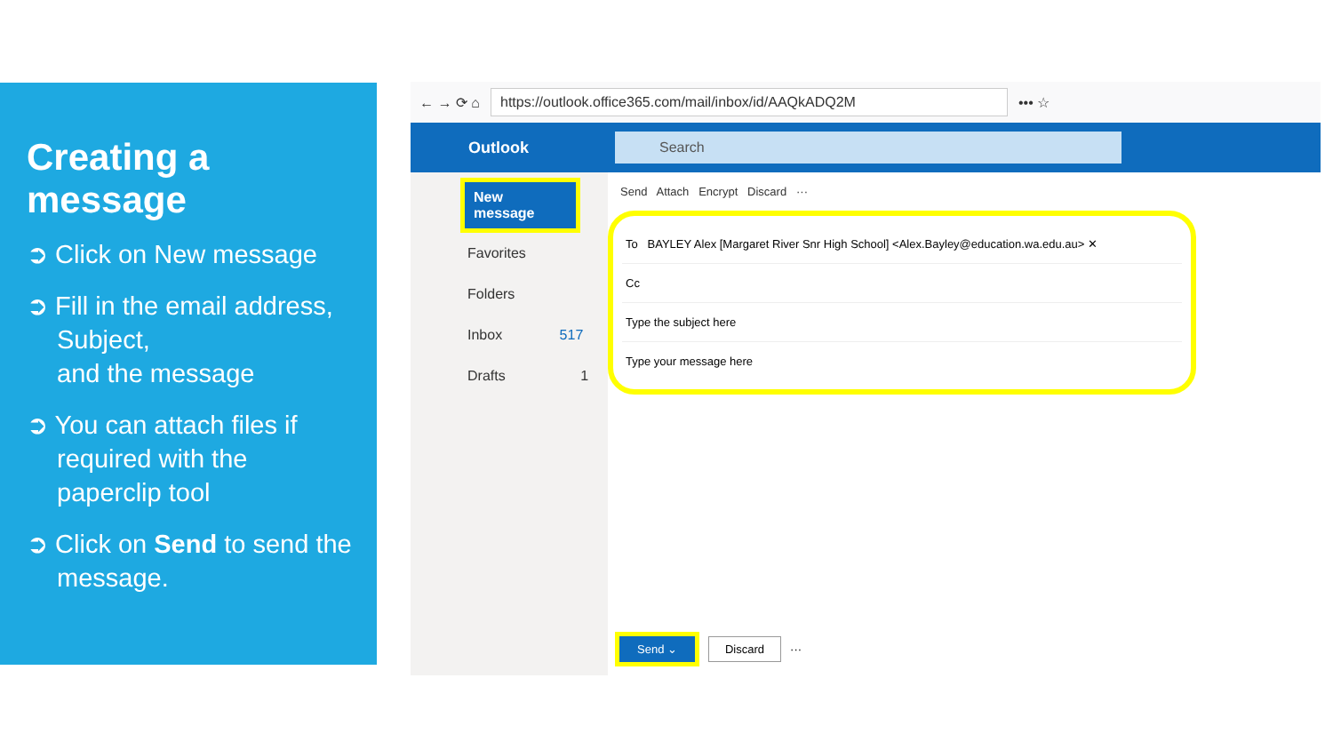Creating a message
➲ Click on New message
➲ Fill in the email address, Subject,
and the message
➲ You can attach files if required with the paperclip tool
➲ Click on Send to send the message.
← → ⟳ ⌂ https://outlook.office365.com/mail/inbox/id/AAQkADQ2M ••• ☆
Outlook Search
New message
Favorites
Folders
Inbox 517
Drafts 1
Send Attach Encrypt Discard ···
To BAYLEY Alex [Margaret River Snr High School] <Alex.Bayley@education.wa.edu.au> ✕
Cc
Type the subject here
Type your message here
Send ⌄ Discard ···